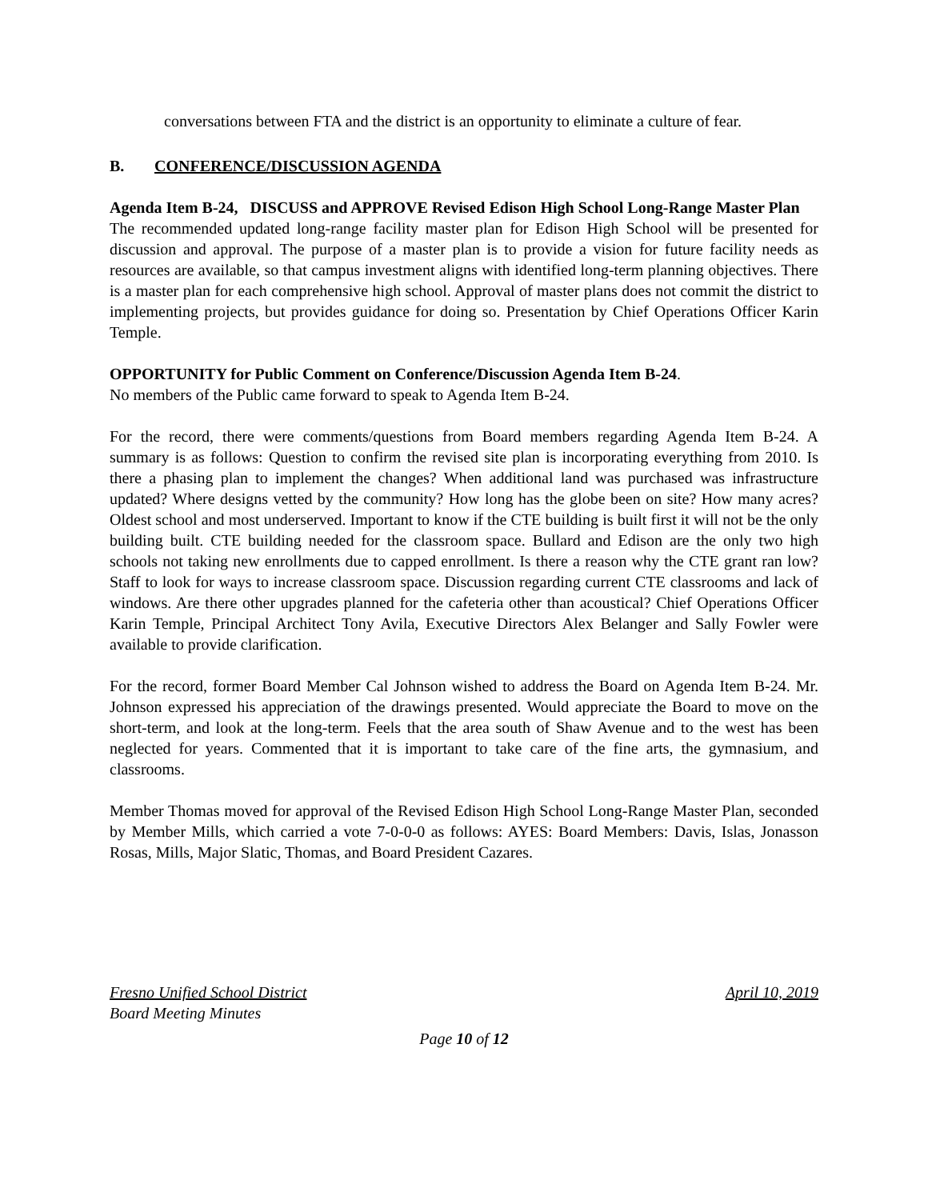conversations between FTA and the district is an opportunity to eliminate a culture of fear.
B. CONFERENCE/DISCUSSION AGENDA
Agenda Item B-24, DISCUSS and APPROVE Revised Edison High School Long-Range Master Plan
The recommended updated long-range facility master plan for Edison High School will be presented for discussion and approval. The purpose of a master plan is to provide a vision for future facility needs as resources are available, so that campus investment aligns with identified long-term planning objectives. There is a master plan for each comprehensive high school. Approval of master plans does not commit the district to implementing projects, but provides guidance for doing so. Presentation by Chief Operations Officer Karin Temple.
OPPORTUNITY for Public Comment on Conference/Discussion Agenda Item B-24.
No members of the Public came forward to speak to Agenda Item B-24.
For the record, there were comments/questions from Board members regarding Agenda Item B-24. A summary is as follows: Question to confirm the revised site plan is incorporating everything from 2010. Is there a phasing plan to implement the changes? When additional land was purchased was infrastructure updated? Where designs vetted by the community? How long has the globe been on site? How many acres? Oldest school and most underserved. Important to know if the CTE building is built first it will not be the only building built. CTE building needed for the classroom space. Bullard and Edison are the only two high schools not taking new enrollments due to capped enrollment. Is there a reason why the CTE grant ran low? Staff to look for ways to increase classroom space. Discussion regarding current CTE classrooms and lack of windows. Are there other upgrades planned for the cafeteria other than acoustical? Chief Operations Officer Karin Temple, Principal Architect Tony Avila, Executive Directors Alex Belanger and Sally Fowler were available to provide clarification.
For the record, former Board Member Cal Johnson wished to address the Board on Agenda Item B-24. Mr. Johnson expressed his appreciation of the drawings presented. Would appreciate the Board to move on the short-term, and look at the long-term. Feels that the area south of Shaw Avenue and to the west has been neglected for years. Commented that it is important to take care of the fine arts, the gymnasium, and classrooms.
Member Thomas moved for approval of the Revised Edison High School Long-Range Master Plan, seconded by Member Mills, which carried a vote 7-0-0-0 as follows: AYES: Board Members: Davis, Islas, Jonasson Rosas, Mills, Major Slatic, Thomas, and Board President Cazares.
Fresno Unified School District April 10, 2019
Board Meeting Minutes
Page 10 of 12